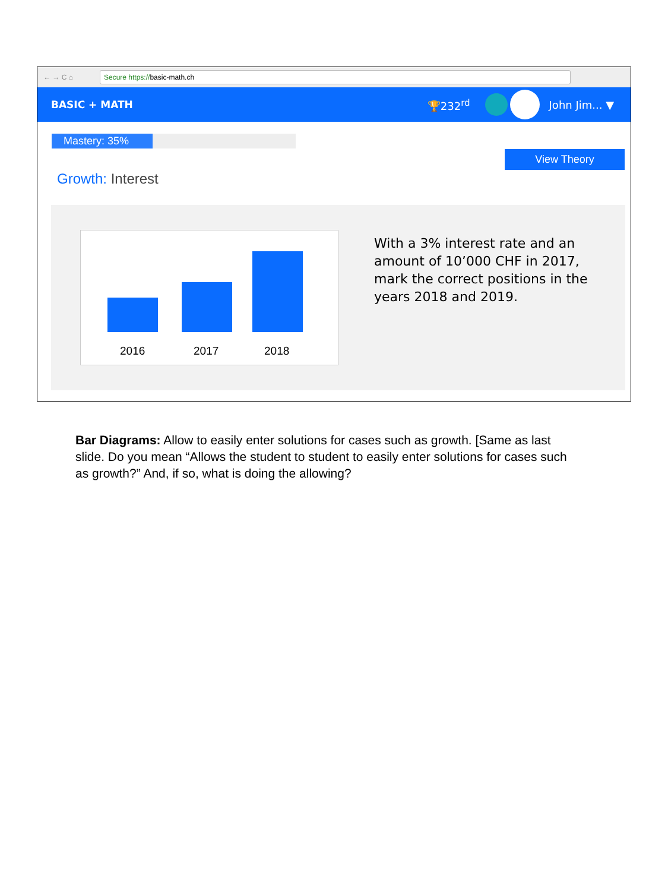← → C ⌂
Secure https://basic-math.ch
BASIC + MATH 🏆232<sup>rd</sup> John Jim... ▼
Mastery: 35%
View Theory
Growth: Interest
2016 2017 2018
With a 3% interest rate and an amount of 10’000 CHF in 2017, mark the correct positions in the years 2018 and 2019.
Bar Diagrams: Allow to easily enter solutions for cases such as growth. [Same as last slide. Do you mean “Allows the student to student to easily enter solutions for cases such as growth?” And, if so, what is doing the allowing?